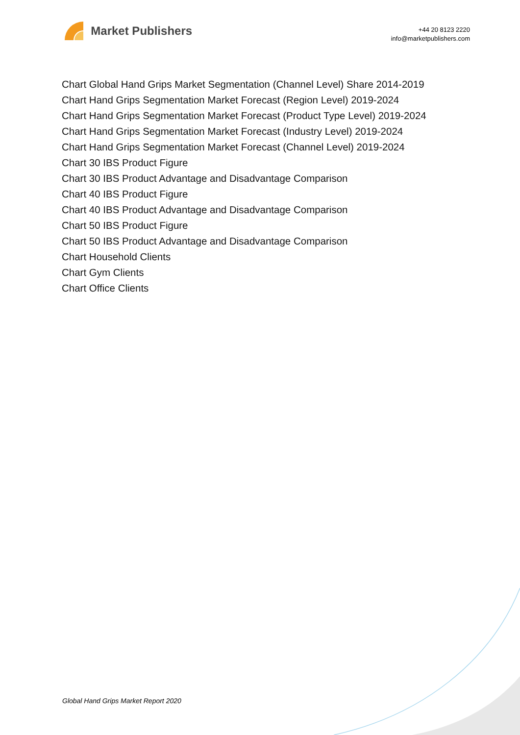Market Publishers
+44 20 8123 2220
info@marketpublishers.com
Chart Global Hand Grips Market Segmentation (Channel Level) Share 2014-2019
Chart Hand Grips Segmentation Market Forecast (Region Level) 2019-2024
Chart Hand Grips Segmentation Market Forecast (Product Type Level) 2019-2024
Chart Hand Grips Segmentation Market Forecast (Industry Level) 2019-2024
Chart Hand Grips Segmentation Market Forecast (Channel Level) 2019-2024
Chart 30 IBS Product Figure
Chart 30 IBS Product Advantage and Disadvantage Comparison
Chart 40 IBS Product Figure
Chart 40 IBS Product Advantage and Disadvantage Comparison
Chart 50 IBS Product Figure
Chart 50 IBS Product Advantage and Disadvantage Comparison
Chart Household Clients
Chart Gym Clients
Chart Office Clients
Global Hand Grips Market Report 2020